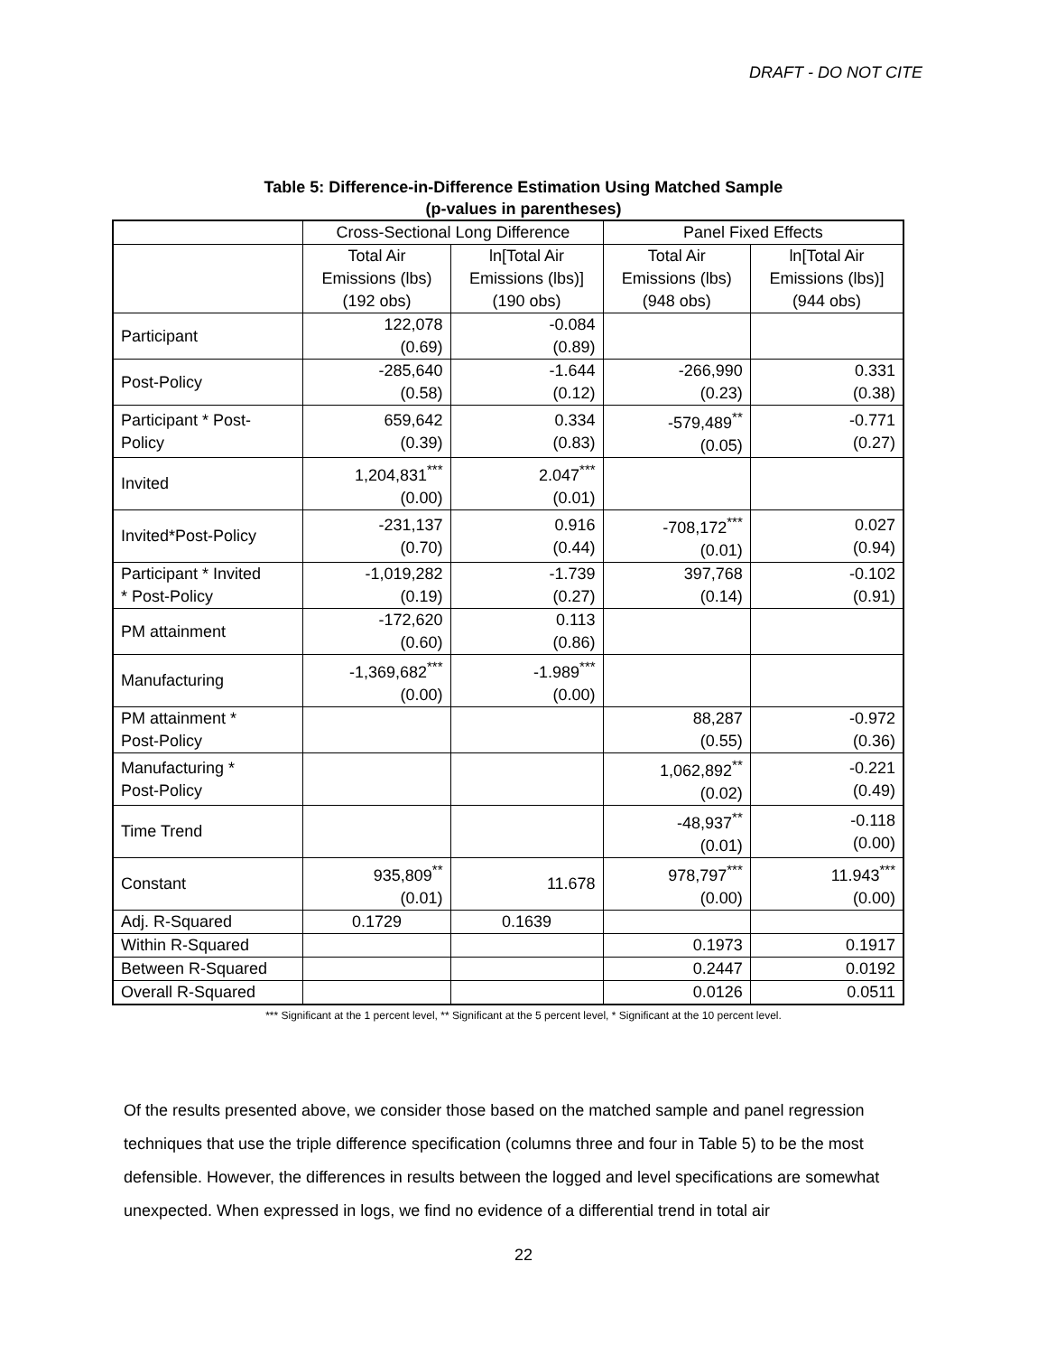DRAFT - DO NOT CITE
Table 5: Difference-in-Difference Estimation Using Matched Sample
(p-values in parentheses)
| | Cross-Sectional Long Difference | | Panel Fixed Effects | |
| --- | --- | --- | --- | --- |
| | Total Air Emissions (lbs) (192 obs) | ln[Total Air Emissions (lbs)] (190 obs) | Total Air Emissions (lbs) (948 obs) | ln[Total Air Emissions (lbs)] (944 obs) |
| Participant | 122,078 (0.69) | -0.084 (0.89) | | |
| Post-Policy | -285,640 (0.58) | -1.644 (0.12) | -266,990 (0.23) | 0.331 (0.38) |
| Participant * Post- Policy | 659,642 (0.39) | 0.334 (0.83) | -579,489<sup>**</sup> (0.05) | -0.771 (0.27) |
| Invited | 1,204,831<sup>***</sup> (0.00) | 2.047<sup>***</sup> (0.01) | | |
| Invited*Post-Policy | -231,137 (0.70) | 0.916 (0.44) | -708,172<sup>***</sup> (0.01) | 0.027 (0.94) |
| Participant * Invited * Post-Policy | -1,019,282 (0.19) | -1.739 (0.27) | 397,768 (0.14) | -0.102 (0.91) |
| PM attainment | -172,620 (0.60) | 0.113 (0.86) | | |
| Manufacturing | -1,369,682<sup>***</sup> (0.00) | -1.989<sup>***</sup> (0.00) | | |
| PM attainment * Post-Policy | | | 88,287 (0.55) | -0.972 (0.36) |
| Manufacturing * Post-Policy | | | 1,062,892<sup>**</sup> (0.02) | -0.221 (0.49) |
| Time Trend | | | -48,937<sup>**</sup> (0.01) | -0.118 (0.00) |
| Constant | 935,809<sup>**</sup> (0.01) | 11.678 | 978,797<sup>***</sup> (0.00) | 11.943<sup>***</sup> (0.00) |
| Adj. R-Squared | 0.1729 | 0.1639 | | |
| Within R-Squared | | | 0.1973 | 0.1917 |
| Between R-Squared | | | 0.2447 | 0.0192 |
| Overall R-Squared | | | 0.0126 | 0.0511 |
*** Significant at the 1 percent level, ** Significant at the 5 percent level, * Significant at the 10 percent level.
Of the results presented above, we consider those based on the matched sample and panel regression techniques that use the triple difference specification (columns three and four in Table 5) to be the most defensible. However, the differences in results between the logged and level specifications are somewhat unexpected. When expressed in logs, we find no evidence of a differential trend in total air
22